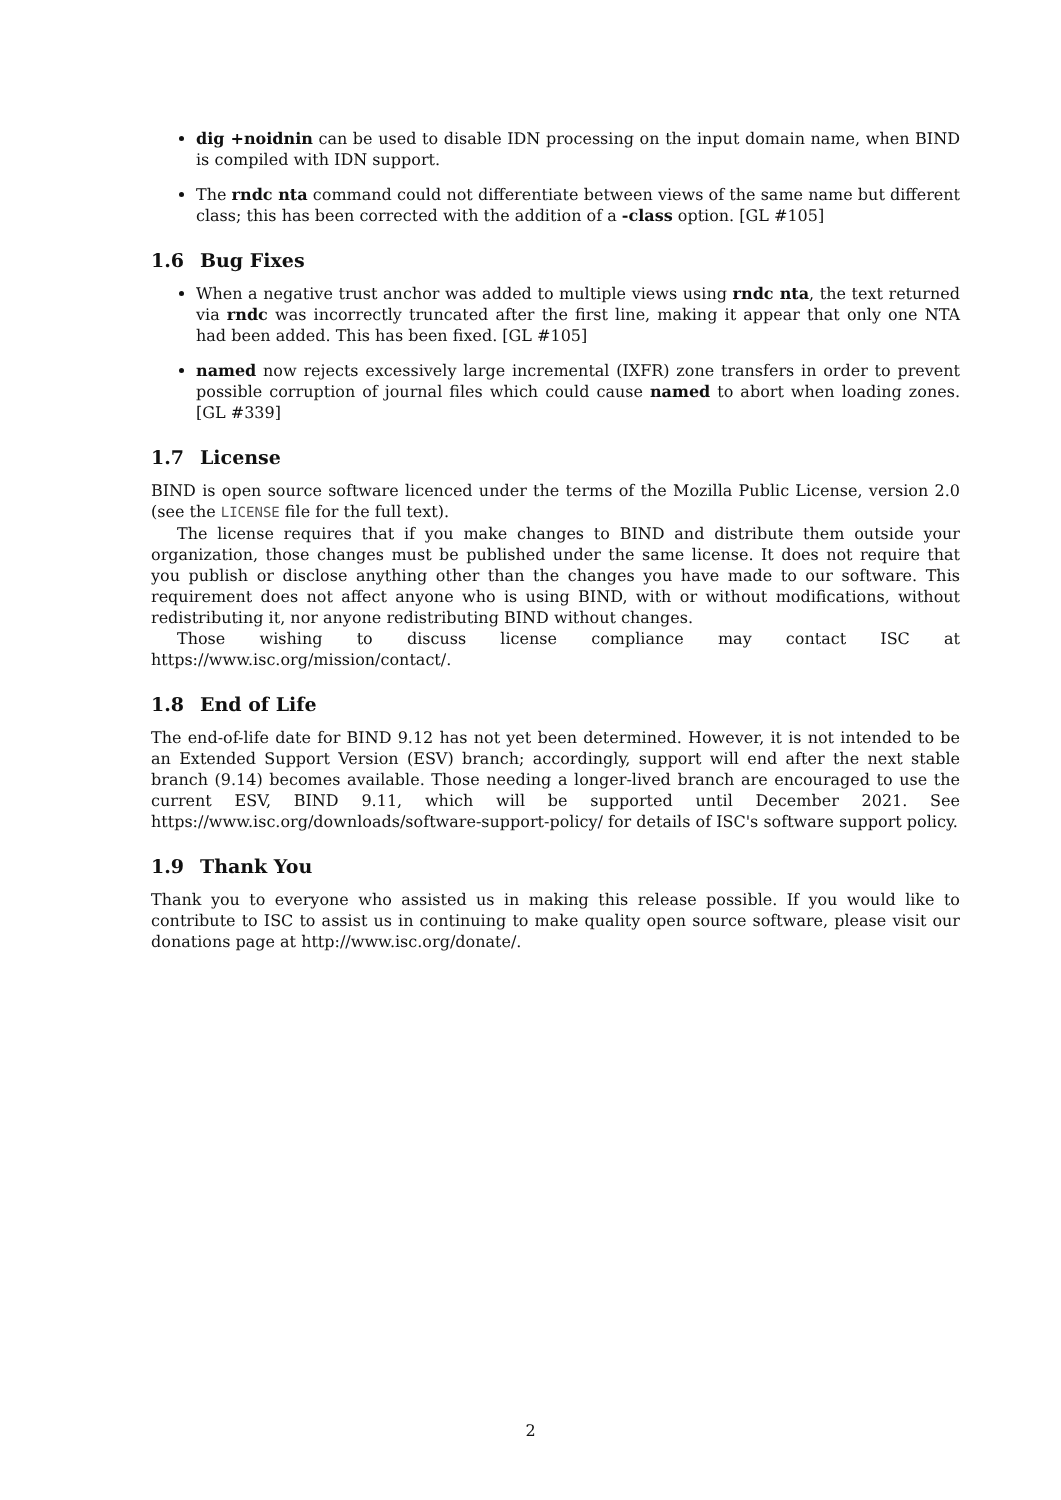dig +noidnin can be used to disable IDN processing on the input domain name, when BIND is compiled with IDN support.
The rndc nta command could not differentiate between views of the same name but different class; this has been corrected with the addition of a -class option. [GL #105]
1.6 Bug Fixes
When a negative trust anchor was added to multiple views using rndc nta, the text returned via rndc was incorrectly truncated after the first line, making it appear that only one NTA had been added. This has been fixed. [GL #105]
named now rejects excessively large incremental (IXFR) zone transfers in order to prevent possible corruption of journal files which could cause named to abort when loading zones. [GL #339]
1.7 License
BIND is open source software licenced under the terms of the Mozilla Public License, version 2.0 (see the LICENSE file for the full text).
The license requires that if you make changes to BIND and distribute them outside your organization, those changes must be published under the same license. It does not require that you publish or disclose anything other than the changes you have made to our software. This requirement does not affect anyone who is using BIND, with or without modifications, without redistributing it, nor anyone redistributing BIND without changes.
Those wishing to discuss license compliance may contact ISC at https://www.isc.org/mission/contact/.
1.8 End of Life
The end-of-life date for BIND 9.12 has not yet been determined. However, it is not intended to be an Extended Support Version (ESV) branch; accordingly, support will end after the next stable branch (9.14) becomes available. Those needing a longer-lived branch are encouraged to use the current ESV, BIND 9.11, which will be supported until December 2021. See https://www.isc.org/downloads/software-support-policy/ for details of ISC's software support policy.
1.9 Thank You
Thank you to everyone who assisted us in making this release possible. If you would like to contribute to ISC to assist us in continuing to make quality open source software, please visit our donations page at http://www.isc.org/donate/.
2